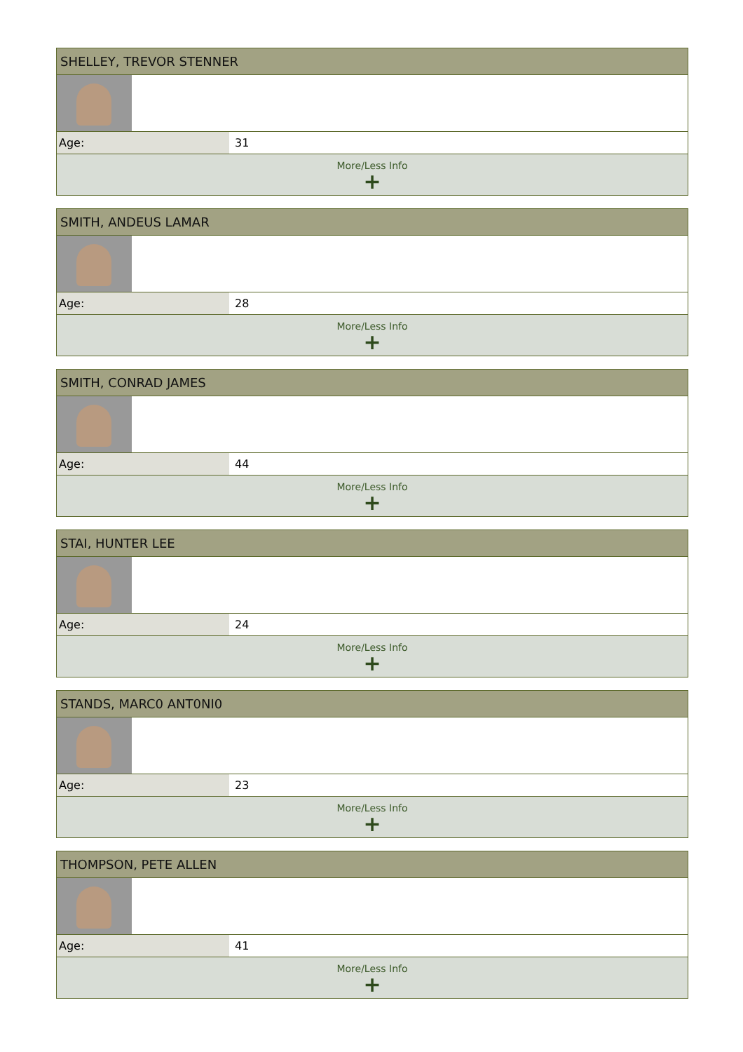| SHELLEY, TREVOR STENNER | |
| --- | --- |
| Age: | 31 |
| More/Less Info + | |
| SMITH, ANDEUS LAMAR | |
| --- | --- |
| Age: | 28 |
| More/Less Info + | |
| SMITH, CONRAD JAMES | |
| --- | --- |
| Age: | 44 |
| More/Less Info + | |
| STAI, HUNTER LEE | |
| --- | --- |
| Age: | 24 |
| More/Less Info + | |
| STANDS, MARC0 ANT0NI0 | |
| --- | --- |
| Age: | 23 |
| More/Less Info + | |
| THOMPSON, PETE ALLEN | |
| --- | --- |
| Age: | 41 |
| More/Less Info + | |